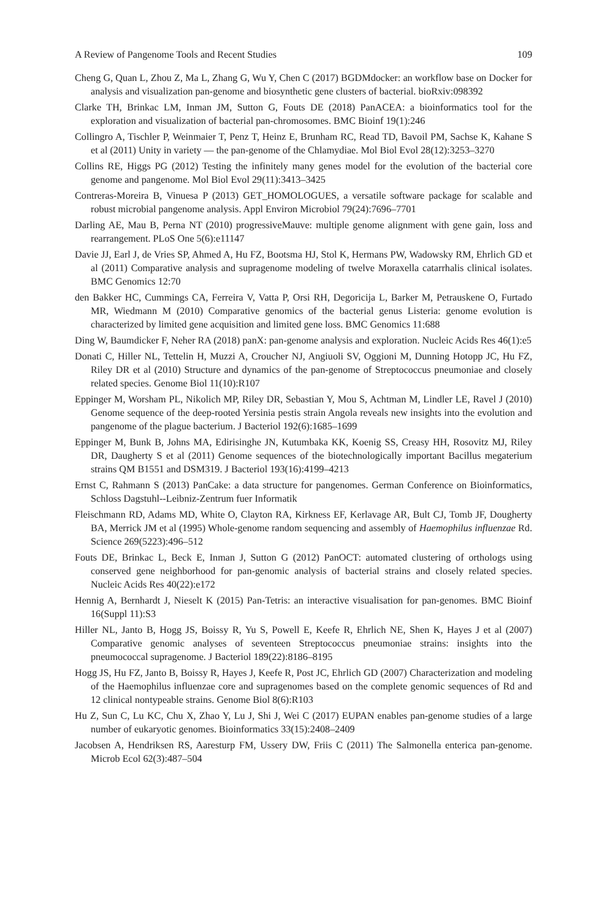A Review of Pangenome Tools and Recent Studies 109
Cheng G, Quan L, Zhou Z, Ma L, Zhang G, Wu Y, Chen C (2017) BGDMdocker: an workflow base on Docker for analysis and visualization pan-genome and biosynthetic gene clusters of bacterial. bioRxiv:098392
Clarke TH, Brinkac LM, Inman JM, Sutton G, Fouts DE (2018) PanACEA: a bioinformatics tool for the exploration and visualization of bacterial pan-chromosomes. BMC Bioinf 19(1):246
Collingro A, Tischler P, Weinmaier T, Penz T, Heinz E, Brunham RC, Read TD, Bavoil PM, Sachse K, Kahane S et al (2011) Unity in variety — the pan-genome of the Chlamydiae. Mol Biol Evol 28(12):3253–3270
Collins RE, Higgs PG (2012) Testing the infinitely many genes model for the evolution of the bacterial core genome and pangenome. Mol Biol Evol 29(11):3413–3425
Contreras-Moreira B, Vinuesa P (2013) GET_HOMOLOGUES, a versatile software package for scalable and robust microbial pangenome analysis. Appl Environ Microbiol 79(24):7696–7701
Darling AE, Mau B, Perna NT (2010) progressiveMauve: multiple genome alignment with gene gain, loss and rearrangement. PLoS One 5(6):e11147
Davie JJ, Earl J, de Vries SP, Ahmed A, Hu FZ, Bootsma HJ, Stol K, Hermans PW, Wadowsky RM, Ehrlich GD et al (2011) Comparative analysis and supragenome modeling of twelve Moraxella catarrhalis clinical isolates. BMC Genomics 12:70
den Bakker HC, Cummings CA, Ferreira V, Vatta P, Orsi RH, Degoricija L, Barker M, Petrauskene O, Furtado MR, Wiedmann M (2010) Comparative genomics of the bacterial genus Listeria: genome evolution is characterized by limited gene acquisition and limited gene loss. BMC Genomics 11:688
Ding W, Baumdicker F, Neher RA (2018) panX: pan-genome analysis and exploration. Nucleic Acids Res 46(1):e5
Donati C, Hiller NL, Tettelin H, Muzzi A, Croucher NJ, Angiuoli SV, Oggioni M, Dunning Hotopp JC, Hu FZ, Riley DR et al (2010) Structure and dynamics of the pan-genome of Streptococcus pneumoniae and closely related species. Genome Biol 11(10):R107
Eppinger M, Worsham PL, Nikolich MP, Riley DR, Sebastian Y, Mou S, Achtman M, Lindler LE, Ravel J (2010) Genome sequence of the deep-rooted Yersinia pestis strain Angola reveals new insights into the evolution and pangenome of the plague bacterium. J Bacteriol 192(6):1685–1699
Eppinger M, Bunk B, Johns MA, Edirisinghe JN, Kutumbaka KK, Koenig SS, Creasy HH, Rosovitz MJ, Riley DR, Daugherty S et al (2011) Genome sequences of the biotechnologically important Bacillus megaterium strains QM B1551 and DSM319. J Bacteriol 193(16):4199–4213
Ernst C, Rahmann S (2013) PanCake: a data structure for pangenomes. German Conference on Bioinformatics, Schloss Dagstuhl--Leibniz-Zentrum fuer Informatik
Fleischmann RD, Adams MD, White O, Clayton RA, Kirkness EF, Kerlavage AR, Bult CJ, Tomb JF, Dougherty BA, Merrick JM et al (1995) Whole-genome random sequencing and assembly of Haemophilus influenzae Rd. Science 269(5223):496–512
Fouts DE, Brinkac L, Beck E, Inman J, Sutton G (2012) PanOCT: automated clustering of orthologs using conserved gene neighborhood for pan-genomic analysis of bacterial strains and closely related species. Nucleic Acids Res 40(22):e172
Hennig A, Bernhardt J, Nieselt K (2015) Pan-Tetris: an interactive visualisation for pan-genomes. BMC Bioinf 16(Suppl 11):S3
Hiller NL, Janto B, Hogg JS, Boissy R, Yu S, Powell E, Keefe R, Ehrlich NE, Shen K, Hayes J et al (2007) Comparative genomic analyses of seventeen Streptococcus pneumoniae strains: insights into the pneumococcal supragenome. J Bacteriol 189(22):8186–8195
Hogg JS, Hu FZ, Janto B, Boissy R, Hayes J, Keefe R, Post JC, Ehrlich GD (2007) Characterization and modeling of the Haemophilus influenzae core and supragenomes based on the complete genomic sequences of Rd and 12 clinical nontypeable strains. Genome Biol 8(6):R103
Hu Z, Sun C, Lu KC, Chu X, Zhao Y, Lu J, Shi J, Wei C (2017) EUPAN enables pan-genome studies of a large number of eukaryotic genomes. Bioinformatics 33(15):2408–2409
Jacobsen A, Hendriksen RS, Aaresturp FM, Ussery DW, Friis C (2011) The Salmonella enterica pan-genome. Microb Ecol 62(3):487–504